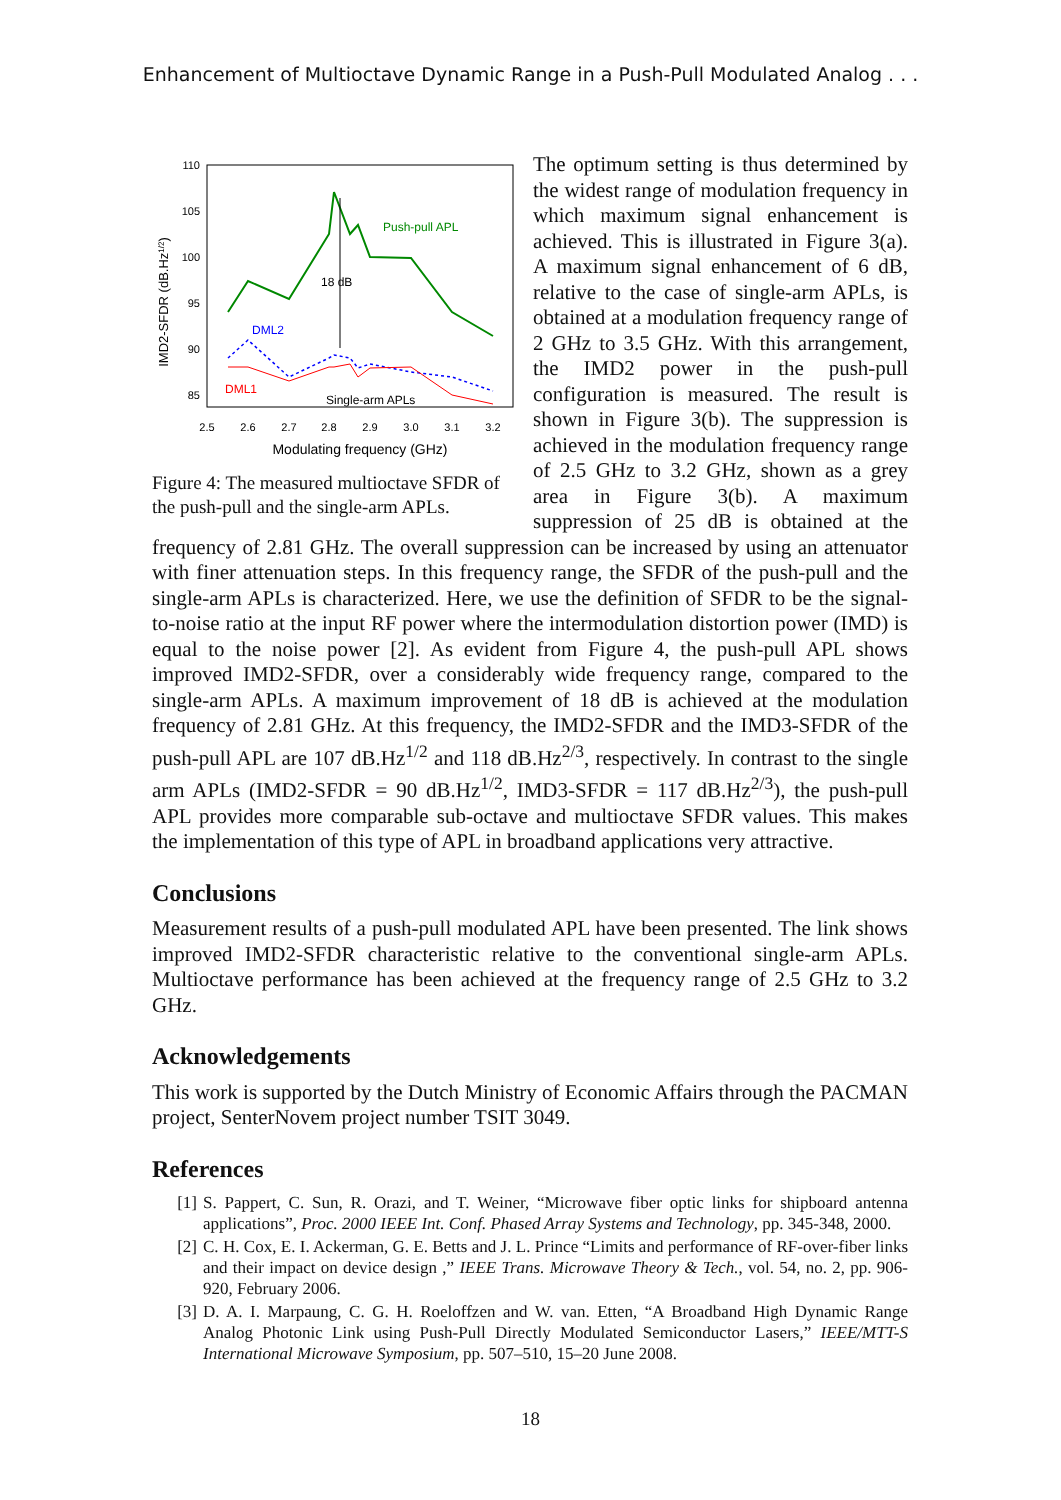Enhancement of Multioctave Dynamic Range in a Push-Pull Modulated Analog . . .
110
105
100
95
90
85
2.5
2.6
2.7
2.8
2.9
3.0
3.1
3.2
Modulating frequency (GHz)
IMD2-SFDR (dB.Hz1/2)
18 dB
Push-pull APL
DML2
DML1
Single-arm APLs
Figure 4: The measured multioctave SFDR of the push-pull and the single-arm APLs.
The optimum setting is thus determined by the widest range of modulation frequency in which maximum signal enhancement is achieved. This is illustrated in Figure 3(a). A maximum signal enhancement of 6 dB, relative to the case of single-arm APLs, is obtained at a modulation frequency range of 2 GHz to 3.5 GHz. With this arrangement, the IMD2 power in the push-pull configuration is measured. The result is shown in Figure 3(b). The suppression is achieved in the modulation frequency range of 2.5 GHz to 3.2 GHz, shown as a grey area in Figure 3(b). A maximum suppression of 25 dB is obtained at the frequency of 2.81 GHz. The overall suppression can be increased by using an attenuator with finer attenuation steps. In this frequency range, the SFDR of the push-pull and the single-arm APLs is characterized. Here, we use the definition of SFDR to be the signal-to-noise ratio at the input RF power where the intermodulation distortion power (IMD) is equal to the noise power [2]. As evident from Figure 4, the push-pull APL shows improved IMD2-SFDR, over a considerably wide frequency range, compared to the single-arm APLs. A maximum improvement of 18 dB is achieved at the modulation frequency of 2.81 GHz. At this frequency, the IMD2-SFDR and the IMD3-SFDR of the push-pull APL are 107 dB.Hz<sup>1/2</sup> and 118 dB.Hz<sup>2/3</sup>, respectively. In contrast to the single arm APLs (IMD2-SFDR = 90 dB.Hz<sup>1/2</sup>, IMD3-SFDR = 117 dB.Hz<sup>2/3</sup>), the push-pull APL provides more comparable sub-octave and multioctave SFDR values. This makes the implementation of this type of APL in broadband applications very attractive.
Conclusions
Measurement results of a push-pull modulated APL have been presented. The link shows improved IMD2-SFDR characteristic relative to the conventional single-arm APLs. Multioctave performance has been achieved at the frequency range of 2.5 GHz to 3.2 GHz.
Acknowledgements
This work is supported by the Dutch Ministry of Economic Affairs through the PACMAN project, SenterNovem project number TSIT 3049.
References
[1] S. Pappert, C. Sun, R. Orazi, and T. Weiner, “Microwave fiber optic links for shipboard antenna applications”, Proc. 2000 IEEE Int. Conf. Phased Array Systems and Technology, pp. 345-348, 2000.
[2] C. H. Cox, E. I. Ackerman, G. E. Betts and J. L. Prince “Limits and performance of RF-over-fiber links and their impact on device design ,” IEEE Trans. Microwave Theory & Tech., vol. 54, no. 2, pp. 906-920, February 2006.
[3] D. A. I. Marpaung, C. G. H. Roeloffzen and W. van. Etten, “A Broadband High Dynamic Range Analog Photonic Link using Push-Pull Directly Modulated Semiconductor Lasers,” IEEE/MTT-S International Microwave Symposium, pp. 507–510, 15–20 June 2008.
18